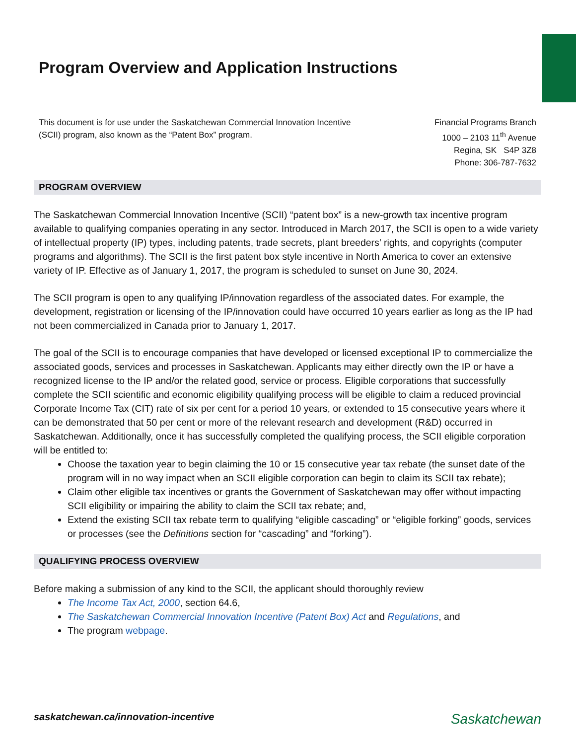Program Overview and Application Instructions
This document is for use under the Saskatchewan Commercial Innovation Incentive
(SCII) program, also known as the “Patent Box” program.
Financial Programs Branch
1000 – 2103 11<sup>th</sup> Avenue
Regina, SK S4P 3Z8
Phone: 306-787-7632
PROGRAM OVERVIEW
The Saskatchewan Commercial Innovation Incentive (SCII) “patent box” is a new-growth tax incentive program available to qualifying companies operating in any sector. Introduced in March 2017, the SCII is open to a wide variety of intellectual property (IP) types, including patents, trade secrets, plant breeders’ rights, and copyrights (computer programs and algorithms). The SCII is the first patent box style incentive in North America to cover an extensive variety of IP. Effective as of January 1, 2017, the program is scheduled to sunset on June 30, 2024.
The SCII program is open to any qualifying IP/innovation regardless of the associated dates. For example, the development, registration or licensing of the IP/innovation could have occurred 10 years earlier as long as the IP had not been commercialized in Canada prior to January 1, 2017.
The goal of the SCII is to encourage companies that have developed or licensed exceptional IP to commercialize the associated goods, services and processes in Saskatchewan. Applicants may either directly own the IP or have a recognized license to the IP and/or the related good, service or process. Eligible corporations that successfully complete the SCII scientific and economic eligibility qualifying process will be eligible to claim a reduced provincial Corporate Income Tax (CIT) rate of six per cent for a period 10 years, or extended to 15 consecutive years where it can be demonstrated that 50 per cent or more of the relevant research and development (R&D) occurred in Saskatchewan. Additionally, once it has successfully completed the qualifying process, the SCII eligible corporation will be entitled to:
Choose the taxation year to begin claiming the 10 or 15 consecutive year tax rebate (the sunset date of the program will in no way impact when an SCII eligible corporation can begin to claim its SCII tax rebate);
Claim other eligible tax incentives or grants the Government of Saskatchewan may offer without impacting SCII eligibility or impairing the ability to claim the SCII tax rebate; and,
Extend the existing SCII tax rebate term to qualifying “eligible cascading” or “eligible forking” goods, services or processes (see the Definitions section for “cascading” and “forking”).
QUALIFYING PROCESS OVERVIEW
Before making a submission of any kind to the SCII, the applicant should thoroughly review
The Income Tax Act, 2000, section 64.6,
The Saskatchewan Commercial Innovation Incentive (Patent Box) Act and Regulations, and
The program webpage.
saskatchewan.ca/innovation-incentive
Saskatchewan